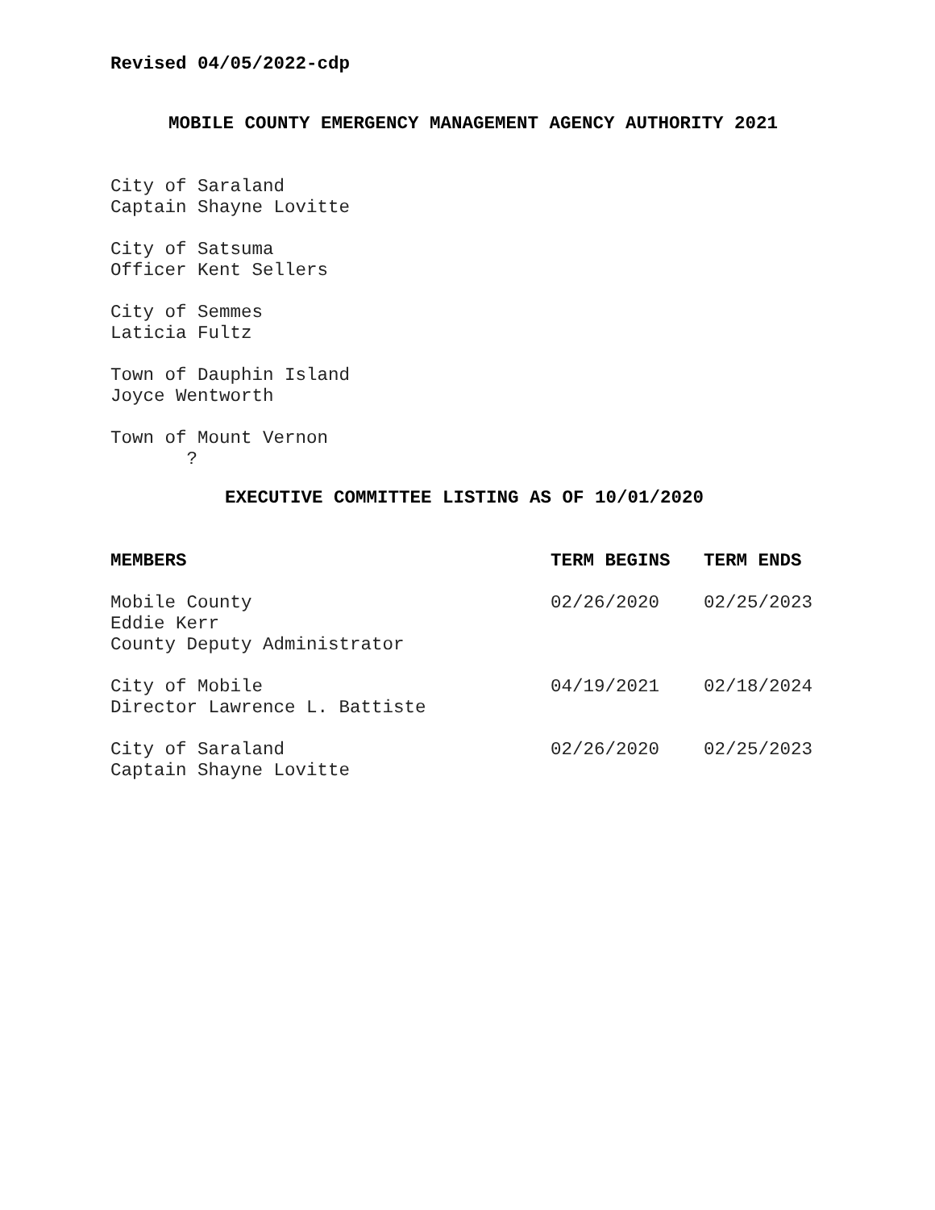Revised 04/05/2022-cdp
MOBILE COUNTY EMERGENCY MANAGEMENT AGENCY AUTHORITY 2021
City of Saraland
Captain Shayne Lovitte
City of Satsuma
Officer Kent Sellers
City of Semmes
Laticia Fultz
Town of Dauphin Island
Joyce Wentworth
Town of Mount Vernon
?
EXECUTIVE COMMITTEE LISTING AS OF 10/01/2020
| MEMBERS | TERM BEGINS | TERM ENDS |
| --- | --- | --- |
| Mobile County Eddie Kerr County Deputy Administrator | 02/26/2020 | 02/25/2023 |
| City of Mobile Director Lawrence L. Battiste | 04/19/2021 | 02/18/2024 |
| City of Saraland Captain Shayne Lovitte | 02/26/2020 | 02/25/2023 |